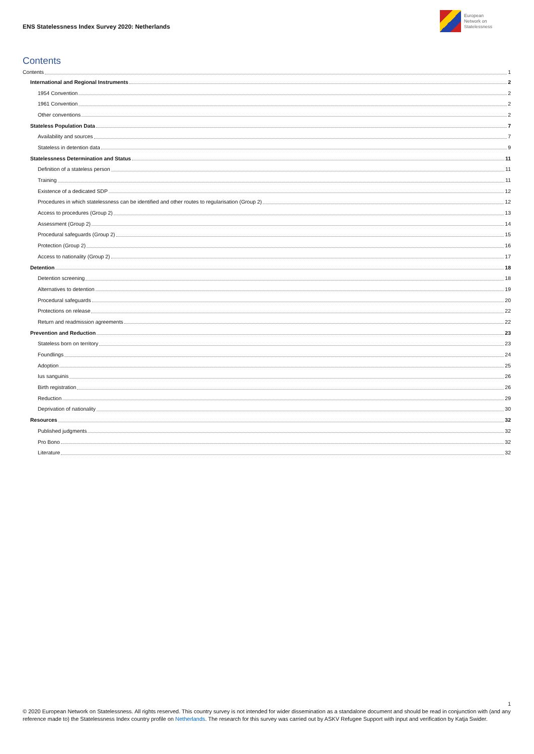ENS Statelessness Index Survey 2020: Netherlands
European
Network on
Statelessness
Contents
Contents 1
International and Regional Instruments 2
1954 Convention 2
1961 Convention 2
Other conventions 2
Stateless Population Data 7
Availability and sources 7
Stateless in detention data 9
Statelessness Determination and Status 11
Definition of a stateless person 11
Training 11
Existence of a dedicated SDP 12
Procedures in which statelessness can be identified and other routes to regularisation (Group 2) 12
Access to procedures (Group 2) 13
Assessment (Group 2) 14
Procedural safeguards (Group 2) 15
Protection (Group 2) 16
Access to nationality (Group 2) 17
Detention 18
Detention screening 18
Alternatives to detention 19
Procedural safeguards 20
Protections on release 22
Return and readmission agreements 22
Prevention and Reduction 23
Stateless born on territory 23
Foundlings 24
Adoption 25
Ius sanguinis 26
Birth registration 26
Reduction 29
Deprivation of nationality 30
Resources 32
Published judgments 32
Pro Bono 32
Literature 32
1
© 2020 European Network on Statelessness. All rights reserved. This country survey is not intended for wider dissemination as a standalone document and should be read in conjunction with (and any reference made to) the Statelessness Index country profile on Netherlands. The research for this survey was carried out by ASKV Refugee Support with input and verification by Katja Swider.